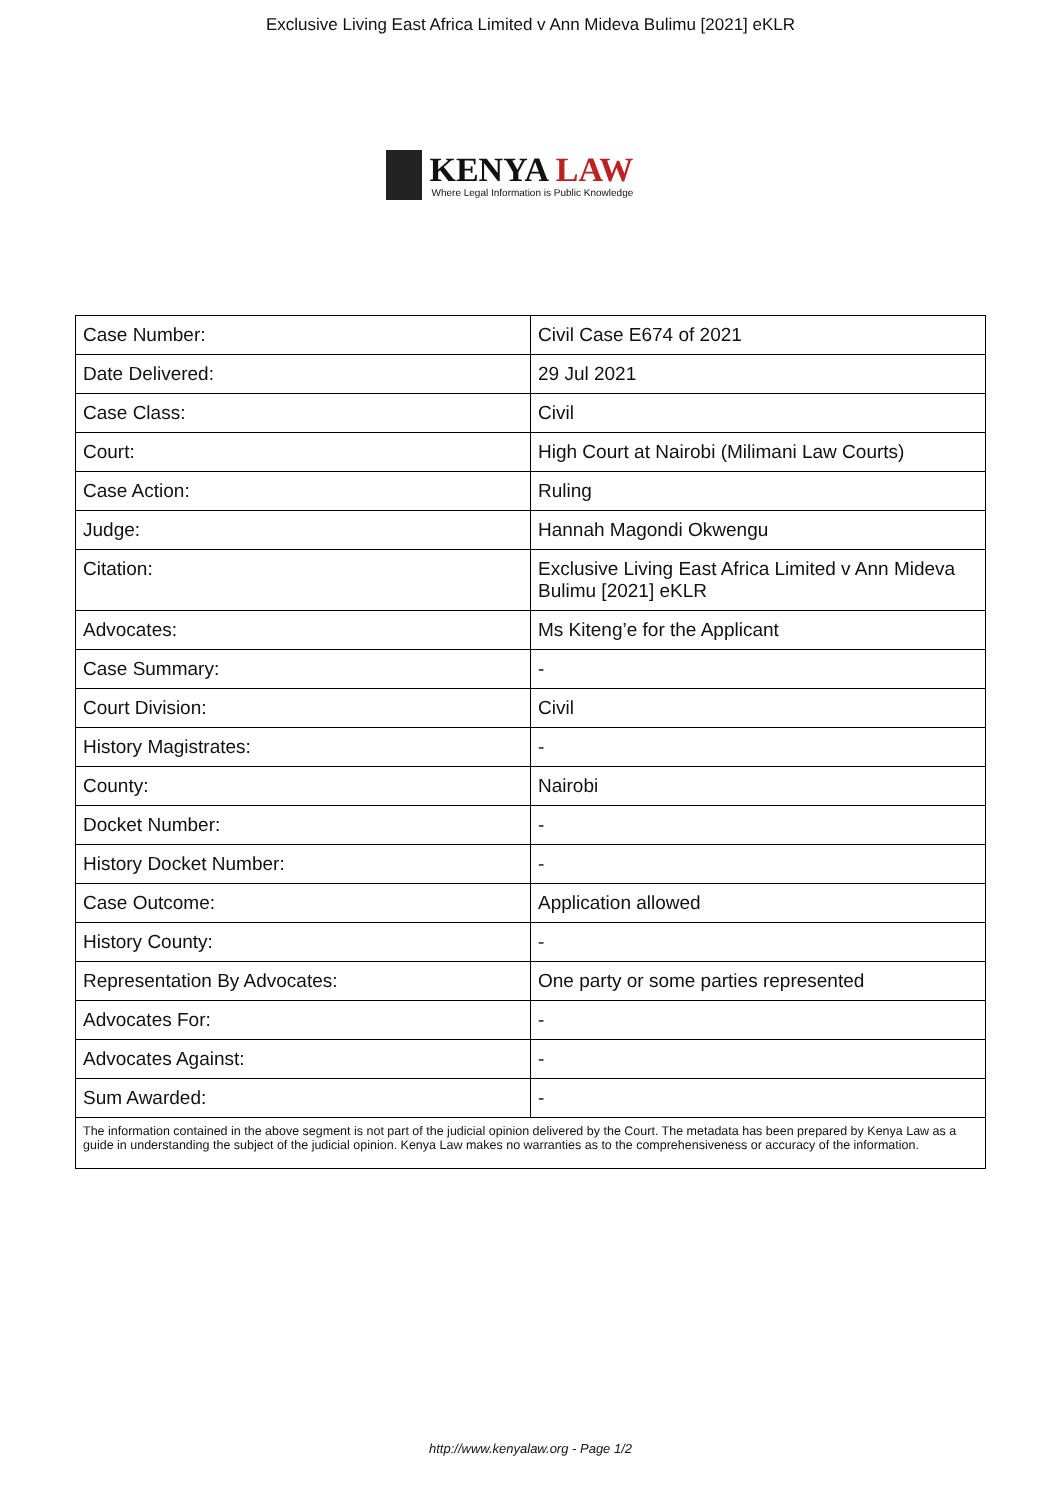Exclusive Living East Africa Limited v Ann Mideva Bulimu [2021] eKLR
KENYA LAW
Where Legal Information is Public Knowledge
| Case Number: | Civil Case E674 of 2021 |
| Date Delivered: | 29 Jul 2021 |
| Case Class: | Civil |
| Court: | High Court at Nairobi (Milimani Law Courts) |
| Case Action: | Ruling |
| Judge: | Hannah Magondi Okwengu |
| Citation: | Exclusive Living East Africa Limited v Ann Mideva Bulimu [2021] eKLR |
| Advocates: | Ms Kiteng’e for the Applicant |
| Case Summary: | - |
| Court Division: | Civil |
| History Magistrates: | - |
| County: | Nairobi |
| Docket Number: | - |
| History Docket Number: | - |
| Case Outcome: | Application allowed |
| History County: | - |
| Representation By Advocates: | One party or some parties represented |
| Advocates For: | - |
| Advocates Against: | - |
| Sum Awarded: | - |
| The information contained in the above segment is not part of the judicial opinion delivered by the Court. The metadata has been prepared by Kenya Law as a guide in understanding the subject of the judicial opinion. Kenya Law makes no warranties as to the comprehensiveness or accuracy of the information. | |
http://www.kenyalaw.org - Page 1/2